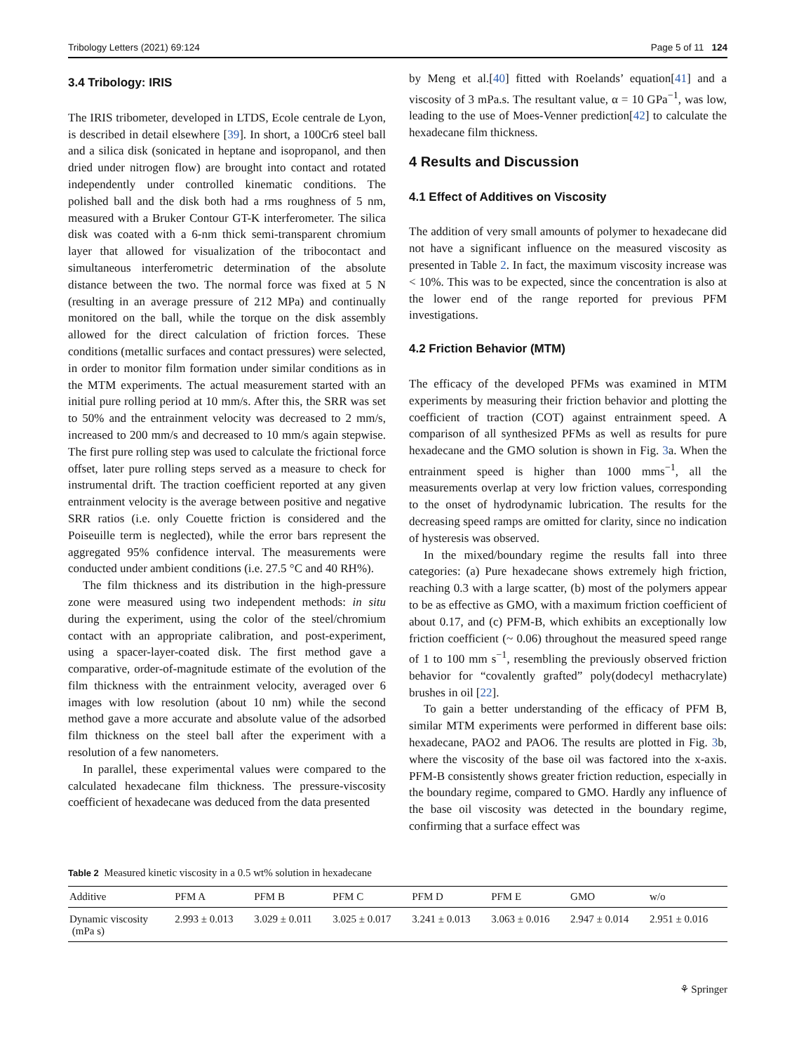Tribology Letters (2021) 69:124 Page 5 of 11 124
3.4 Tribology: IRIS
The IRIS tribometer, developed in LTDS, Ecole centrale de Lyon, is described in detail elsewhere [39]. In short, a 100Cr6 steel ball and a silica disk (sonicated in heptane and isopropanol, and then dried under nitrogen flow) are brought into contact and rotated independently under controlled kinematic conditions. The polished ball and the disk both had a rms roughness of 5 nm, measured with a Bruker Contour GT-K interferometer. The silica disk was coated with a 6-nm thick semi-transparent chromium layer that allowed for visualization of the tribocontact and simultaneous interferometric determination of the absolute distance between the two. The normal force was fixed at 5 N (resulting in an average pressure of 212 MPa) and continually monitored on the ball, while the torque on the disk assembly allowed for the direct calculation of friction forces. These conditions (metallic surfaces and contact pressures) were selected, in order to monitor film formation under similar conditions as in the MTM experiments. The actual measurement started with an initial pure rolling period at 10 mm/s. After this, the SRR was set to 50% and the entrainment velocity was decreased to 2 mm/s, increased to 200 mm/s and decreased to 10 mm/s again stepwise. The first pure rolling step was used to calculate the frictional force offset, later pure rolling steps served as a measure to check for instrumental drift. The traction coefficient reported at any given entrainment velocity is the average between positive and negative SRR ratios (i.e. only Couette friction is considered and the Poiseuille term is neglected), while the error bars represent the aggregated 95% confidence interval. The measurements were conducted under ambient conditions (i.e. 27.5 °C and 40 RH%).
The film thickness and its distribution in the high-pressure zone were measured using two independent methods: in situ during the experiment, using the color of the steel/chromium contact with an appropriate calibration, and post-experiment, using a spacer-layer-coated disk. The first method gave a comparative, order-of-magnitude estimate of the evolution of the film thickness with the entrainment velocity, averaged over 6 images with low resolution (about 10 nm) while the second method gave a more accurate and absolute value of the adsorbed film thickness on the steel ball after the experiment with a resolution of a few nanometers.
In parallel, these experimental values were compared to the calculated hexadecane film thickness. The pressure-viscosity coefficient of hexadecane was deduced from the data presented
by Meng et al.[40] fitted with Roelands’ equation[41] and a viscosity of 3 mPa.s. The resultant value, α = 10 GPa<sup>−1</sup>, was low, leading to the use of Moes-Venner prediction[42] to calculate the hexadecane film thickness.
4 Results and Discussion
4.1 Effect of Additives on Viscosity
The addition of very small amounts of polymer to hexadecane did not have a significant influence on the measured viscosity as presented in Table 2. In fact, the maximum viscosity increase was < 10%. This was to be expected, since the concentration is also at the lower end of the range reported for previous PFM investigations.
4.2 Friction Behavior (MTM)
The efficacy of the developed PFMs was examined in MTM experiments by measuring their friction behavior and plotting the coefficient of traction (COT) against entrainment speed. A comparison of all synthesized PFMs as well as results for pure hexadecane and the GMO solution is shown in Fig. 3a. When the entrainment speed is higher than 1000 mms<sup>−1</sup>, all the measurements overlap at very low friction values, corresponding to the onset of hydrodynamic lubrication. The results for the decreasing speed ramps are omitted for clarity, since no indication of hysteresis was observed.
In the mixed/boundary regime the results fall into three categories: (a) Pure hexadecane shows extremely high friction, reaching 0.3 with a large scatter, (b) most of the polymers appear to be as effective as GMO, with a maximum friction coefficient of about 0.17, and (c) PFM-B, which exhibits an exceptionally low friction coefficient (~ 0.06) throughout the measured speed range of 1 to 100 mm s<sup>−1</sup>, resembling the previously observed friction behavior for “covalently grafted” poly(dodecyl methacrylate) brushes in oil [22].
To gain a better understanding of the efficacy of PFM B, similar MTM experiments were performed in different base oils: hexadecane, PAO2 and PAO6. The results are plotted in Fig. 3b, where the viscosity of the base oil was factored into the x-axis. PFM-B consistently shows greater friction reduction, especially in the boundary regime, compared to GMO. Hardly any influence of the base oil viscosity was detected in the boundary regime, confirming that a surface effect was
Table 2 Measured kinetic viscosity in a 0.5 wt% solution in hexadecane
| Additive | PFM A | PFM B | PFM C | PFM D | PFM E | GMO | w/o |
| --- | --- | --- | --- | --- | --- | --- | --- |
| Dynamic viscosity (mPa s) | 2.993 ± 0.013 | 3.029 ± 0.011 | 3.025 ± 0.017 | 3.241 ± 0.013 | 3.063 ± 0.016 | 2.947 ± 0.014 | 2.951 ± 0.016 |
⚘ Springer